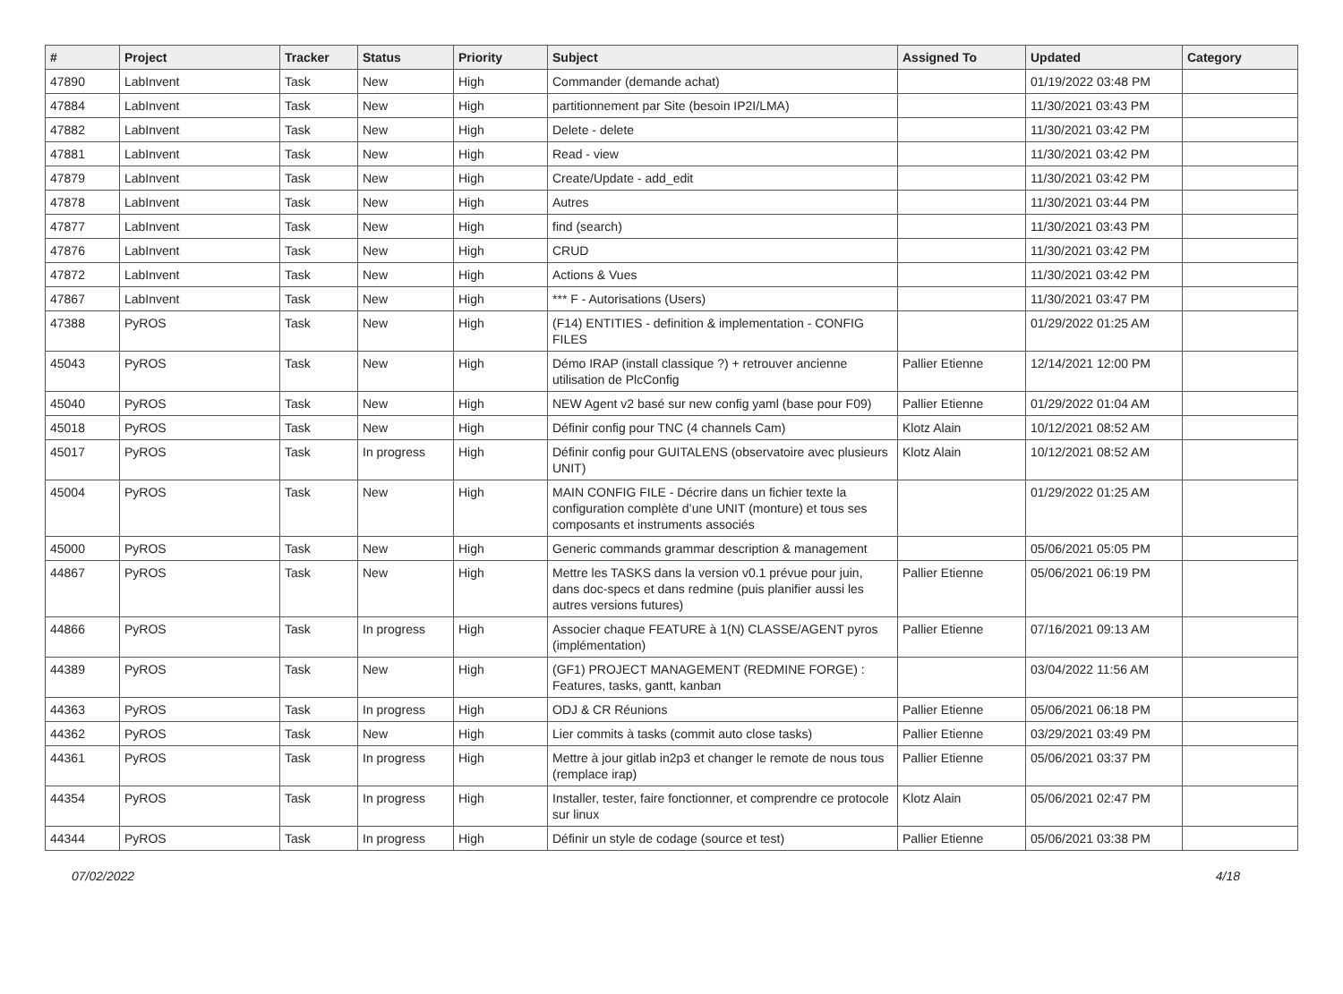| # | Project | Tracker | Status | Priority | Subject | Assigned To | Updated | Category |
| --- | --- | --- | --- | --- | --- | --- | --- | --- |
| 47890 | LabInvent | Task | New | High | Commander (demande achat) | | 01/19/2022 03:48 PM | |
| 47884 | LabInvent | Task | New | High | partitionnement par Site (besoin IP2I/LMA) | | 11/30/2021 03:43 PM | |
| 47882 | LabInvent | Task | New | High | Delete - delete | | 11/30/2021 03:42 PM | |
| 47881 | LabInvent | Task | New | High | Read - view | | 11/30/2021 03:42 PM | |
| 47879 | LabInvent | Task | New | High | Create/Update - add_edit | | 11/30/2021 03:42 PM | |
| 47878 | LabInvent | Task | New | High | Autres | | 11/30/2021 03:44 PM | |
| 47877 | LabInvent | Task | New | High | find (search) | | 11/30/2021 03:43 PM | |
| 47876 | LabInvent | Task | New | High | CRUD | | 11/30/2021 03:42 PM | |
| 47872 | LabInvent | Task | New | High | Actions & Vues | | 11/30/2021 03:42 PM | |
| 47867 | LabInvent | Task | New | High | *** F - Autorisations (Users) | | 11/30/2021 03:47 PM | |
| 47388 | PyROS | Task | New | High | (F14) ENTITIES - definition & implementation - CONFIG FILES | | 01/29/2022 01:25 AM | |
| 45043 | PyROS | Task | New | High | Démo IRAP (install classique ?) + retrouver ancienne utilisation de PlcConfig | Pallier Etienne | 12/14/2021 12:00 PM | |
| 45040 | PyROS | Task | New | High | NEW Agent v2 basé sur new config yaml (base pour F09) | Pallier Etienne | 01/29/2022 01:04 AM | |
| 45018 | PyROS | Task | New | High | Définir config pour TNC (4 channels Cam) | Klotz Alain | 10/12/2021 08:52 AM | |
| 45017 | PyROS | Task | In progress | High | Définir config pour GUITALENS (observatoire avec plusieurs UNIT) | Klotz Alain | 10/12/2021 08:52 AM | |
| 45004 | PyROS | Task | New | High | MAIN CONFIG FILE - Décrire dans un fichier texte la configuration complète d’une UNIT (monture) et tous ses composants et instruments associés | | 01/29/2022 01:25 AM | |
| 45000 | PyROS | Task | New | High | Generic commands grammar description & management | | 05/06/2021 05:05 PM | |
| 44867 | PyROS | Task | New | High | Mettre les TASKS dans la version v0.1 prévue pour juin, dans doc-specs et dans redmine (puis planifier aussi les autres versions futures) | Pallier Etienne | 05/06/2021 06:19 PM | |
| 44866 | PyROS | Task | In progress | High | Associer chaque FEATURE à 1(N) CLASSE/AGENT pyros (implémentation) | Pallier Etienne | 07/16/2021 09:13 AM | |
| 44389 | PyROS | Task | New | High | (GF1) PROJECT MANAGEMENT (REDMINE FORGE) : Features, tasks, gantt, kanban | | 03/04/2022 11:56 AM | |
| 44363 | PyROS | Task | In progress | High | ODJ & CR Réunions | Pallier Etienne | 05/06/2021 06:18 PM | |
| 44362 | PyROS | Task | New | High | Lier commits à tasks (commit auto close tasks) | Pallier Etienne | 03/29/2021 03:49 PM | |
| 44361 | PyROS | Task | In progress | High | Mettre à jour gitlab in2p3 et changer le remote de nous tous (remplace irap) | Pallier Etienne | 05/06/2021 03:37 PM | |
| 44354 | PyROS | Task | In progress | High | Installer, tester, faire fonctionner, et comprendre ce protocole sur linux | Klotz Alain | 05/06/2021 02:47 PM | |
| 44344 | PyROS | Task | In progress | High | Définir un style de codage (source et test) | Pallier Etienne | 05/06/2021 03:38 PM | |
07/02/2022 4/18